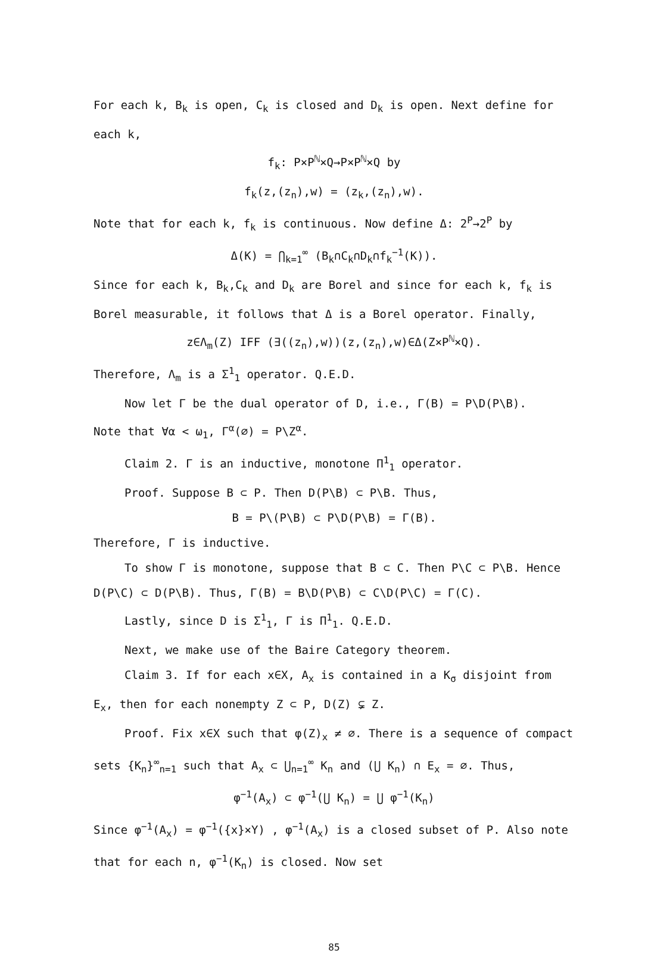For each k, B<sub>k</sub> is open, C<sub>k</sub> is closed and D<sub>k</sub> is open. Next define for each k,
f<sub>k</sub>: P×P<sup>ℕ</sup>×Q→P×P<sup>ℕ</sup>×Q by
f<sub>k</sub>(z,(z<sub>n</sub>),w) = (z<sub>k</sub>,(z<sub>n</sub>),w).
Note that for each k, f<sub>k</sub> is continuous. Now define Δ: 2<sup>P</sup>→2<sup>P</sup> by
Δ(K) = ⋂<sub>k=1</sub><sup>∞</sup> (B<sub>k</sub>∩C<sub>k</sub>∩D<sub>k</sub>∩f<sub>k</sub><sup>−1</sup>(K)).
Since for each k, B<sub>k</sub>,C<sub>k</sub> and D<sub>k</sub> are Borel and since for each k, f<sub>k</sub> is Borel measurable, it follows that Δ is a Borel operator. Finally,
z∈Λ<sub>m</sub>(Z) IFF (∃((z<sub>n</sub>),w))(z,(z<sub>n</sub>),w)∈Δ(Z×P<sup>ℕ</sup>×Q).
Therefore, Λ<sub>m</sub> is a Σ<sup>1</sup><sub>1</sub> operator. Q.E.D.
Now let Γ be the dual operator of D, i.e., Γ(B) = P\D(P\B).
Note that ∀α < ω<sub>1</sub>, Γ<sup>α</sup>(∅) = P\Z<sup>α</sup>.
Claim 2. Γ is an inductive, monotone Π<sup>1</sup><sub>1</sub> operator.
Proof. Suppose B ⊂ P. Then D(P\B) ⊂ P\B. Thus,
B = P\(P\B) ⊂ P\D(P\B) = Γ(B).
Therefore, Γ is inductive.
To show Γ is monotone, suppose that B ⊂ C. Then P\C ⊂ P\B. Hence D(P\C) ⊂ D(P\B). Thus, Γ(B) = B\D(P\B) ⊂ C\D(P\C) = Γ(C).
Lastly, since D is Σ<sup>1</sup><sub>1</sub>, Γ is Π<sup>1</sup><sub>1</sub>. Q.E.D.
Next, we make use of the Baire Category theorem.
Claim 3. If for each x∈X, A<sub>x</sub> is contained in a K<sub>σ</sub> disjoint from E<sub>x</sub>, then for each nonempty Z ⊂ P, D(Z) ⊊ Z.
Proof. Fix x∈X such that φ(Z)<sub>x</sub> ≠ ∅. There is a sequence of compact sets {K<sub>n</sub>}<sup>∞</sup><sub>n=1</sub> such that A<sub>x</sub> ⊂ ⋃<sub>n=1</sub><sup>∞</sup> K<sub>n</sub> and (⋃ K<sub>n</sub>) ∩ E<sub>x</sub> = ∅. Thus,
φ<sup>−1</sup>(A<sub>x</sub>) ⊂ φ<sup>−1</sup>(⋃ K<sub>n</sub>) = ⋃ φ<sup>−1</sup>(K<sub>n</sub>)
Since φ<sup>−1</sup>(A<sub>x</sub>) = φ<sup>−1</sup>({x}×Y) , φ<sup>−1</sup>(A<sub>x</sub>) is a closed subset of P. Also note that for each n, φ<sup>−1</sup>(K<sub>n</sub>) is closed. Now set
85